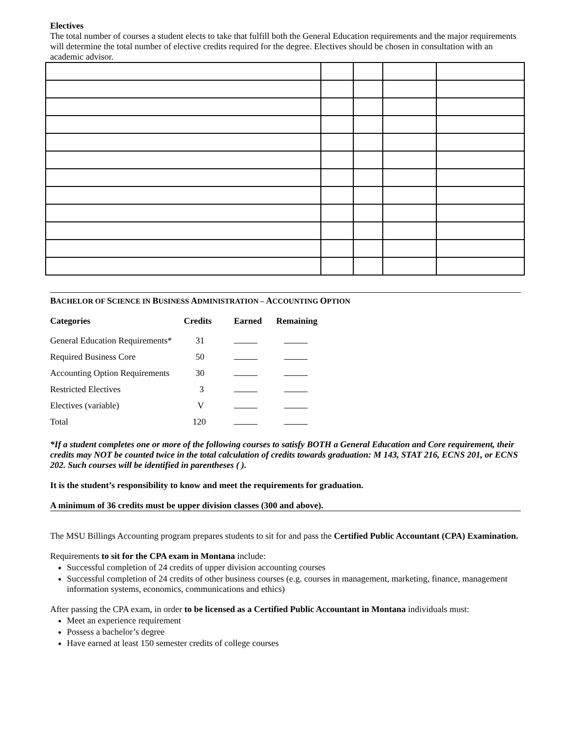Electives
The total number of courses a student elects to take that fulfill both the General Education requirements and the major requirements will determine the total number of elective credits required for the degree. Electives should be chosen in consultation with an academic advisor.
BACHELOR OF SCIENCE IN BUSINESS ADMINISTRATION – ACCOUNTING OPTION
| Categories | Credits | Earned | Remaining |
| --- | --- | --- | --- |
| General Education Requirements* | 31 | | |
| Required Business Core | 50 | | |
| Accounting Option Requirements | 30 | | |
| Restricted Electives | 3 | | |
| Electives (variable) | V | | |
| Total | 120 | | |
*If a student completes one or more of the following courses to satisfy BOTH a General Education and Core requirement, their credits may NOT be counted twice in the total calculation of credits towards graduation: M 143, STAT 216, ECNS 201, or ECNS 202. Such courses will be identified in parentheses ( ).
It is the student’s responsibility to know and meet the requirements for graduation.
A minimum of 36 credits must be upper division classes (300 and above).
The MSU Billings Accounting program prepares students to sit for and pass the Certified Public Accountant (CPA) Examination.
Requirements to sit for the CPA exam in Montana include:
Successful completion of 24 credits of upper division accounting courses
Successful completion of 24 credits of other business courses (e.g. courses in management, marketing, finance, management information systems, economics, communications and ethics)
After passing the CPA exam, in order to be licensed as a Certified Public Accountant in Montana individuals must:
Meet an experience requirement
Possess a bachelor’s degree
Have earned at least 150 semester credits of college courses